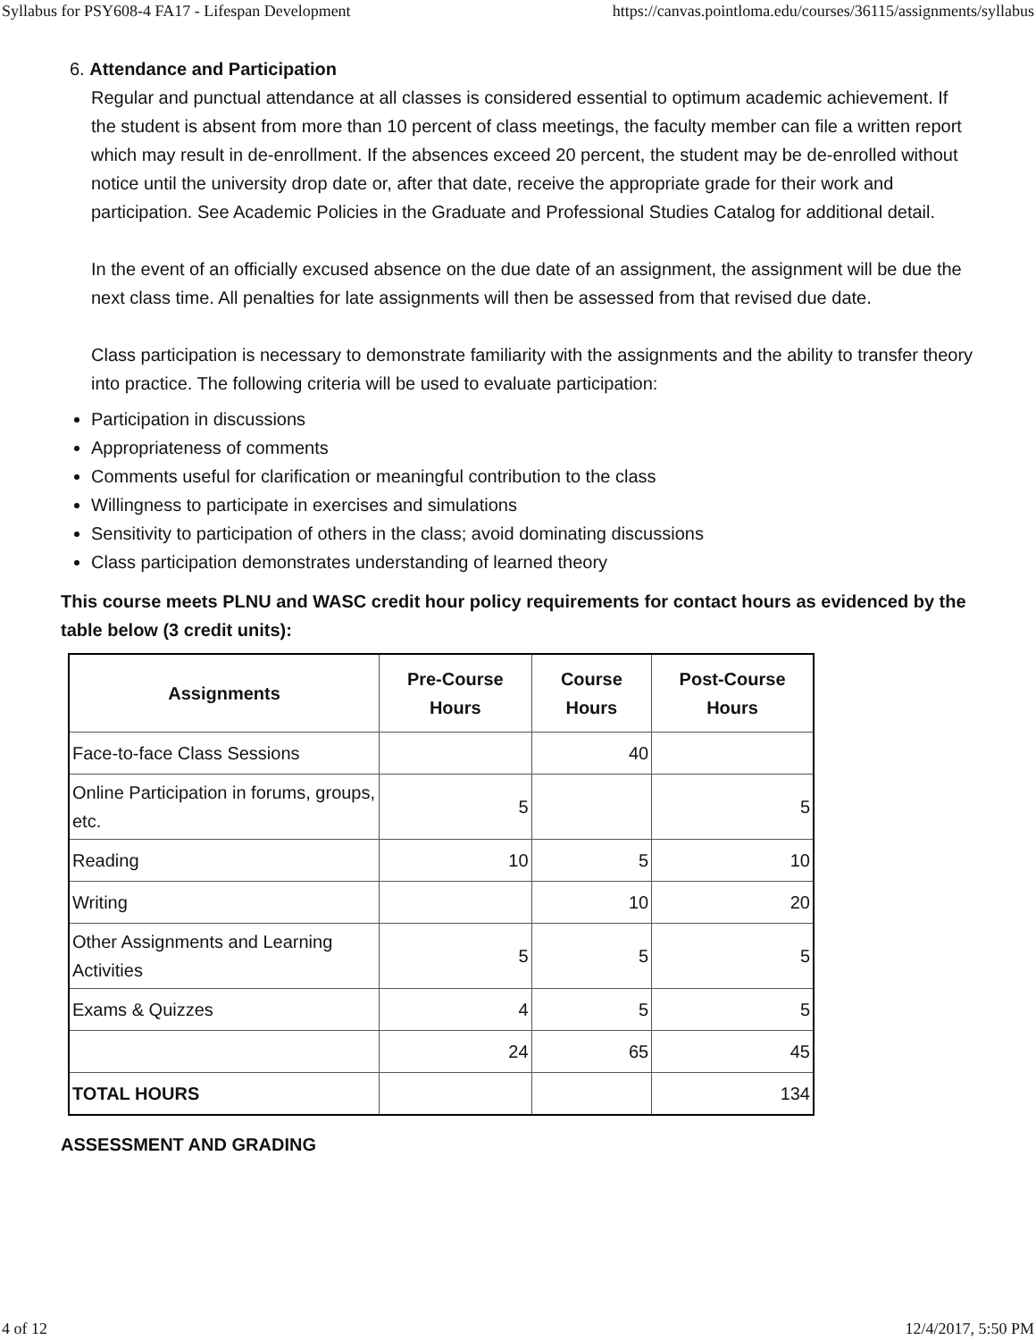Syllabus for PSY608-4 FA17 - Lifespan Development https://canvas.pointloma.edu/courses/36115/assignments/syllabus
6. Attendance and Participation
Regular and punctual attendance at all classes is considered essential to optimum academic achievement. If the student is absent from more than 10 percent of class meetings, the faculty member can file a written report which may result in de-enrollment. If the absences exceed 20 percent, the student may be de-enrolled without notice until the university drop date or, after that date, receive the appropriate grade for their work and participation. See Academic Policies in the Graduate and Professional Studies Catalog for additional detail.
In the event of an officially excused absence on the due date of an assignment, the assignment will be due the next class time. All penalties for late assignments will then be assessed from that revised due date.
Class participation is necessary to demonstrate familiarity with the assignments and the ability to transfer theory into practice. The following criteria will be used to evaluate participation:
Participation in discussions
Appropriateness of comments
Comments useful for clarification or meaningful contribution to the class
Willingness to participate in exercises and simulations
Sensitivity to participation of others in the class; avoid dominating discussions
Class participation demonstrates understanding of learned theory
This course meets PLNU and WASC credit hour policy requirements for contact hours as evidenced by the table below (3 credit units):
| Assignments | Pre-Course Hours | Course Hours | Post-Course Hours |
| --- | --- | --- | --- |
| Face-to-face Class Sessions | | 40 | |
| Online Participation in forums, groups, etc. | 5 | | 5 |
| Reading | 10 | 5 | 10 |
| Writing | | 10 | 20 |
| Other Assignments and Learning Activities | 5 | 5 | 5 |
| Exams & Quizzes | 4 | 5 | 5 |
| | 24 | 65 | 45 |
| TOTAL HOURS | | | 134 |
ASSESSMENT AND GRADING
4 of 12 12/4/2017, 5:50 PM